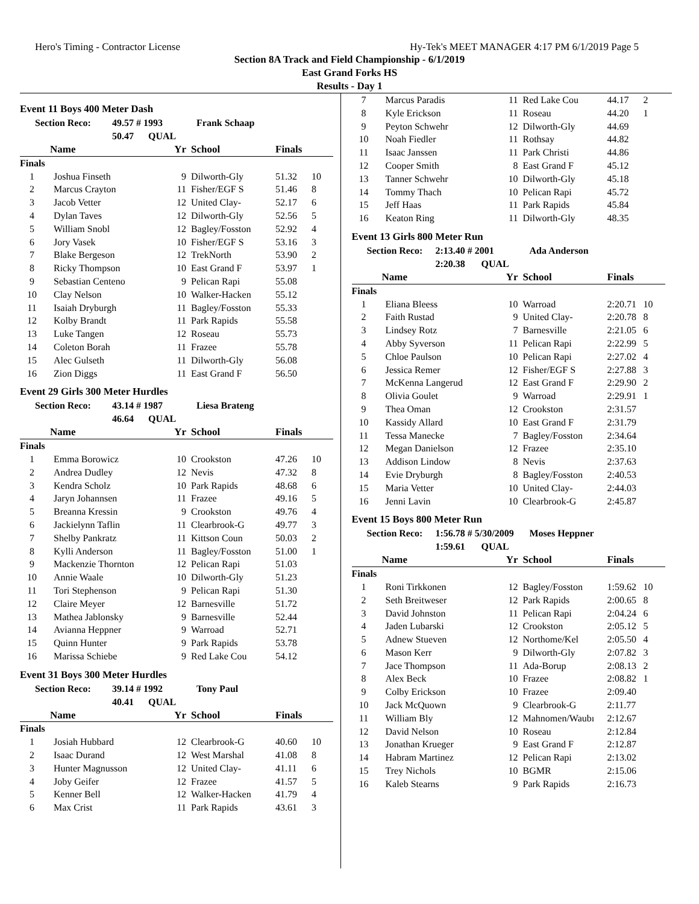Hero's Timing - Contractor License Hy-Tek's MEET MANAGER 4:17 PM 6/1/2019 Page 5
Section 8A Track and Field Championship - 6/1/2019
East Grand Forks HS
Results - Day 1
Event 11 Boys 400 Meter Dash
Section Reco: 49.57 # 1993 Frank Schaap
50.47 QUAL
| Name | | Yr | School | Finals | |
| --- | --- | --- | --- | --- | --- |
| Finals | | | | | |
| 1 | Joshua Finseth | 9 | Dilworth-Gly | 51.32 | 10 |
| 2 | Marcus Crayton | 11 | Fisher/EGF S | 51.46 | 8 |
| 3 | Jacob Vetter | 12 | United Clay- | 52.17 | 6 |
| 4 | Dylan Taves | 12 | Dilworth-Gly | 52.56 | 5 |
| 5 | William Snobl | 12 | Bagley/Fosston | 52.92 | 4 |
| 6 | Jory Vasek | 10 | Fisher/EGF S | 53.16 | 3 |
| 7 | Blake Bergeson | 12 | TrekNorth | 53.90 | 2 |
| 8 | Ricky Thompson | 10 | East Grand F | 53.97 | 1 |
| 9 | Sebastian Centeno | 9 | Pelican Rapi | 55.08 | |
| 10 | Clay Nelson | 10 | Walker-Hacken | 55.12 | |
| 11 | Isaiah Dryburgh | 11 | Bagley/Fosston | 55.33 | |
| 12 | Kolby Brandt | 11 | Park Rapids | 55.58 | |
| 13 | Luke Tangen | 12 | Roseau | 55.73 | |
| 14 | Coleton Borah | 11 | Frazee | 55.78 | |
| 15 | Alec Gulseth | 11 | Dilworth-Gly | 56.08 | |
| 16 | Zion Diggs | 11 | East Grand F | 56.50 | |
Event 29 Girls 300 Meter Hurdles
Section Reco: 43.14 # 1987 Liesa Brateng
46.64 QUAL
| Name | | Yr | School | Finals | |
| --- | --- | --- | --- | --- | --- |
| Finals | | | | | |
| 1 | Emma Borowicz | 10 | Crookston | 47.26 | 10 |
| 2 | Andrea Dudley | 12 | Nevis | 47.32 | 8 |
| 3 | Kendra Scholz | 10 | Park Rapids | 48.68 | 6 |
| 4 | Jaryn Johannsen | 11 | Frazee | 49.16 | 5 |
| 5 | Breanna Kressin | 9 | Crookston | 49.76 | 4 |
| 6 | Jackielynn Taflin | 11 | Clearbrook-G | 49.77 | 3 |
| 7 | Shelby Pankratz | 11 | Kittson Coun | 50.03 | 2 |
| 8 | Kylli Anderson | 11 | Bagley/Fosston | 51.00 | 1 |
| 9 | Mackenzie Thornton | 12 | Pelican Rapi | 51.03 | |
| 10 | Annie Waale | 10 | Dilworth-Gly | 51.23 | |
| 11 | Tori Stephenson | 9 | Pelican Rapi | 51.30 | |
| 12 | Claire Meyer | 12 | Barnesville | 51.72 | |
| 13 | Mathea Jablonsky | 9 | Barnesville | 52.44 | |
| 14 | Avianna Heppner | 9 | Warroad | 52.71 | |
| 15 | Quinn Hunter | 9 | Park Rapids | 53.78 | |
| 16 | Marissa Schiebe | 9 | Red Lake Cou | 54.12 | |
Event 31 Boys 300 Meter Hurdles
Section Reco: 39.14 # 1992 Tony Paul
40.41 QUAL
| Name | | Yr | School | Finals | |
| --- | --- | --- | --- | --- | --- |
| Finals | | | | | |
| 1 | Josiah Hubbard | 12 | Clearbrook-G | 40.60 | 10 |
| 2 | Isaac Durand | 12 | West Marshal | 41.08 | 8 |
| 3 | Hunter Magnusson | 12 | United Clay- | 41.11 | 6 |
| 4 | Joby Geifer | 12 | Frazee | 41.57 | 5 |
| 5 | Kenner Bell | 12 | Walker-Hacken | 41.79 | 4 |
| 6 | Max Crist | 11 | Park Rapids | 43.61 | 3 |
| 7 | Marcus Paradis | 11 | Red Lake Cou | 44.17 | 2 |
| 8 | Kyle Erickson | 11 | Roseau | 44.20 | 1 |
| 9 | Peyton Schwehr | 12 | Dilworth-Gly | 44.69 | |
| 10 | Noah Fiedler | 11 | Rothsay | 44.82 | |
| 11 | Isaac Janssen | 11 | Park Christi | 44.86 | |
| 12 | Cooper Smith | 8 | East Grand F | 45.12 | |
| 13 | Tanner Schwehr | 10 | Dilworth-Gly | 45.18 | |
| 14 | Tommy Thach | 10 | Pelican Rapi | 45.72 | |
| 15 | Jeff Haas | 11 | Park Rapids | 45.84 | |
| 16 | Keaton Ring | 11 | Dilworth-Gly | 48.35 | |
Event 13 Girls 800 Meter Run
Section Reco: 2:13.40 # 2001 Ada Anderson
2:20.38 QUAL
| Name | | Yr | School | Finals | |
| --- | --- | --- | --- | --- | --- |
| Finals | | | | | |
| 1 | Eliana Bleess | 10 | Warroad | 2:20.71 | 10 |
| 2 | Faith Rustad | 9 | United Clay- | 2:20.78 | 8 |
| 3 | Lindsey Rotz | 7 | Barnesville | 2:21.05 | 6 |
| 4 | Abby Syverson | 11 | Pelican Rapi | 2:22.99 | 5 |
| 5 | Chloe Paulson | 10 | Pelican Rapi | 2:27.02 | 4 |
| 6 | Jessica Remer | 12 | Fisher/EGF S | 2:27.88 | 3 |
| 7 | McKenna Langerud | 12 | East Grand F | 2:29.90 | 2 |
| 8 | Olivia Goulet | 9 | Warroad | 2:29.91 | 1 |
| 9 | Thea Oman | 12 | Crookston | 2:31.57 | |
| 10 | Kassidy Allard | 10 | East Grand F | 2:31.79 | |
| 11 | Tessa Manecke | 7 | Bagley/Fosston | 2:34.64 | |
| 12 | Megan Danielson | 12 | Frazee | 2:35.10 | |
| 13 | Addison Lindow | 8 | Nevis | 2:37.63 | |
| 14 | Evie Dryburgh | 8 | Bagley/Fosston | 2:40.53 | |
| 15 | Maria Vetter | 10 | United Clay- | 2:44.03 | |
| 16 | Jenni Lavin | 10 | Clearbrook-G | 2:45.87 | |
Event 15 Boys 800 Meter Run
Section Reco: 1:56.78 # 5/30/2009 Moses Heppner
1:59.61 QUAL
| Name | | Yr | School | Finals | |
| --- | --- | --- | --- | --- | --- |
| Finals | | | | | |
| 1 | Roni Tirkkonen | 12 | Bagley/Fosston | 1:59.62 | 10 |
| 2 | Seth Breitweser | 12 | Park Rapids | 2:00.65 | 8 |
| 3 | David Johnston | 11 | Pelican Rapi | 2:04.24 | 6 |
| 4 | Jaden Lubarski | 12 | Crookston | 2:05.12 | 5 |
| 5 | Adnew Stueven | 12 | Northome/Kel | 2:05.50 | 4 |
| 6 | Mason Kerr | 9 | Dilworth-Gly | 2:07.82 | 3 |
| 7 | Jace Thompson | 11 | Ada-Borup | 2:08.13 | 2 |
| 8 | Alex Beck | 10 | Frazee | 2:08.82 | 1 |
| 9 | Colby Erickson | 10 | Frazee | 2:09.40 | |
| 10 | Jack McQuown | 9 | Clearbrook-G | 2:11.77 | |
| 11 | William Bly | 12 | Mahnomen/Waubı | 2:12.67 | |
| 12 | David Nelson | 10 | Roseau | 2:12.84 | |
| 13 | Jonathan Krueger | 9 | East Grand F | 2:12.87 | |
| 14 | Habram Martinez | 12 | Pelican Rapi | 2:13.02 | |
| 15 | Trey Nichols | 10 | BGMR | 2:15.06 | |
| 16 | Kaleb Stearns | 9 | Park Rapids | 2:16.73 | |